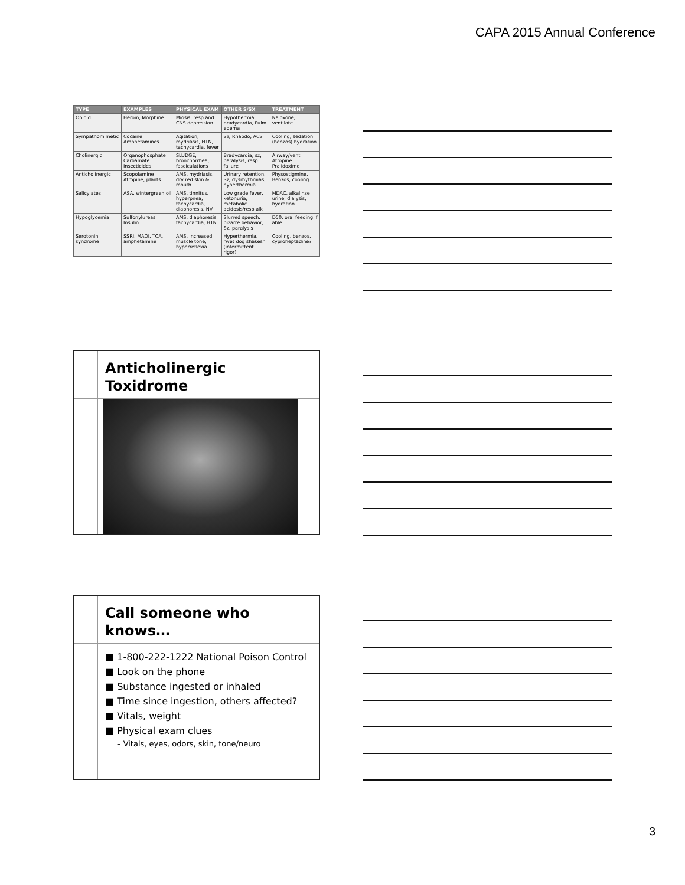CAPA 2015 Annual Conference
| TYPE | EXAMPLES | PHYSICAL EXAM | OTHER S/SX | TREATMENT |
| --- | --- | --- | --- | --- |
| Opioid | Heroin, Morphine | Miosis, resp and CNS depression | Hypothermia, bradycardia, Pulm edema | Naloxone, ventilate |
| Sympathomimetic | Cocaine Amphetamines | Agitation, mydriasis, HTN, tachycardia, fever | Sz, Rhabdo, ACS | Cooling, sedation (benzos) hydration |
| Cholinergic | Organophosphate Carbamate Insecticides | SLUDGE, bronchorrhea, fasciculations | Bradycardia, sz, paralysis, resp. failure | Airway/vent Atropine Pralidoxime |
| Anticholinergic | Scopolamine Atropine, plants | AMS, mydriasis, dry red skin & mouth | Urinary retention, Sz, dysrhythmias, hyperthermia | Physostigmine, Benzos, cooling |
| Salicylates | ASA, wintergreen oil | AMS, tinnitus, hyperpnea, tachycardia, diaphoresis, NV | Low grade fever, ketonuria, metabolic acidosis/resp alk | MDAC, alkalinze urine, dialysis, hydration |
| Hypoglycemia | Sulfonylureas Insulin | AMS, diaphoresis, tachycardia, HTN | Slurred speech, bizarre behavior, Sz, paralysis | D50, oral feeding if able |
| Serotonin syndrome | SSRI, MAOI, TCA, amphetamine | AMS, increased muscle tone, hyperreflexia | Hyperthermia, "wet dog shakes" (intermittent rigor) | Cooling, benzos, cyproheptadine? |
Anticholinergic
Toxidrome
Call someone who
knows…
■ 1-800-222-1222 National Poison Control
■ Look on the phone
■ Substance ingested or inhaled
■ Time since ingestion, others affected?
■ Vitals, weight
■ Physical exam clues
– Vitals, eyes, odors, skin, tone/neuro
3